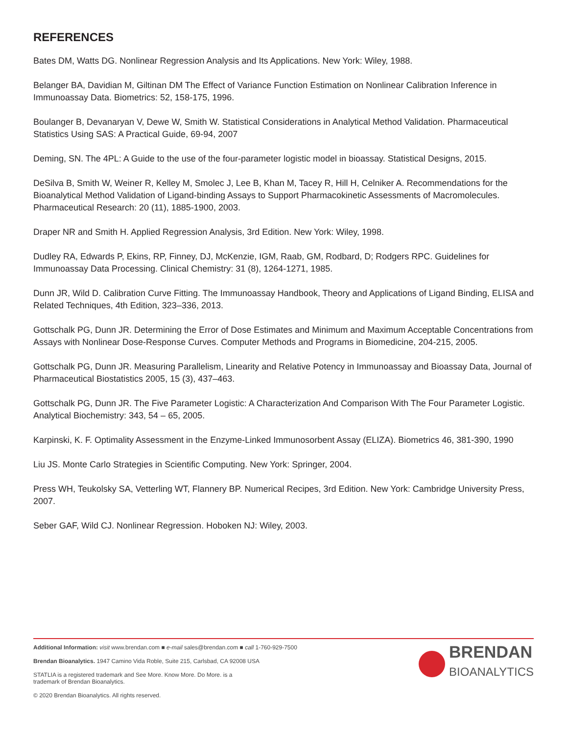REFERENCES
Bates DM, Watts DG. Nonlinear Regression Analysis and Its Applications. New York: Wiley, 1988.
Belanger BA, Davidian M, Giltinan DM The Effect of Variance Function Estimation on Nonlinear Calibration Inference in Immunoassay Data. Biometrics: 52, 158-175, 1996.
Boulanger B, Devanaryan V, Dewe W, Smith W. Statistical Considerations in Analytical Method Validation. Pharmaceutical Statistics Using SAS: A Practical Guide, 69-94, 2007
Deming, SN. The 4PL: A Guide to the use of the four-parameter logistic model in bioassay. Statistical Designs, 2015.
DeSilva B, Smith W, Weiner R, Kelley M, Smolec J, Lee B, Khan M, Tacey R, Hill H, Celniker A. Recommendations for the Bioanalytical Method Validation of Ligand-binding Assays to Support Pharmacokinetic Assessments of Macromolecules. Pharmaceutical Research: 20 (11), 1885-1900, 2003.
Draper NR and Smith H. Applied Regression Analysis, 3rd Edition. New York: Wiley, 1998.
Dudley RA, Edwards P, Ekins, RP, Finney, DJ, McKenzie, IGM, Raab, GM, Rodbard, D; Rodgers RPC. Guidelines for Immunoassay Data Processing. Clinical Chemistry: 31 (8), 1264-1271, 1985.
Dunn JR, Wild D. Calibration Curve Fitting. The Immunoassay Handbook, Theory and Applications of Ligand Binding, ELISA and Related Techniques, 4th Edition, 323–336, 2013.
Gottschalk PG, Dunn JR. Determining the Error of Dose Estimates and Minimum and Maximum Acceptable Concentrations from Assays with Nonlinear Dose-Response Curves. Computer Methods and Programs in Biomedicine, 204-215, 2005.
Gottschalk PG, Dunn JR. Measuring Parallelism, Linearity and Relative Potency in Immunoassay and Bioassay Data, Journal of Pharmaceutical Biostatistics 2005, 15 (3), 437–463.
Gottschalk PG, Dunn JR. The Five Parameter Logistic: A Characterization And Comparison With The Four Parameter Logistic. Analytical Biochemistry: 343, 54 – 65, 2005.
Karpinski, K. F. Optimality Assessment in the Enzyme-Linked Immunosorbent Assay (ELIZA). Biometrics 46, 381-390, 1990
Liu JS. Monte Carlo Strategies in Scientific Computing. New York: Springer, 2004.
Press WH, Teukolsky SA, Vetterling WT, Flannery BP. Numerical Recipes, 3rd Edition. New York: Cambridge University Press, 2007.
Seber GAF, Wild CJ. Nonlinear Regression. Hoboken NJ: Wiley, 2003.
Additional Information: visit www.brendan.com ■ e-mail sales@brendan.com ■ call 1-760-929-7500
Brendan Bioanalytics. 1947 Camino Vida Roble, Suite 215, Carlsbad, CA 92008 USA
STATLIA is a registered trademark and See More. Know More. Do More. is a
trademark of Brendan Bioanalytics.
© 2020 Brendan Bioanalytics. All rights reserved.
BRENDAN
BIOANALYTICS